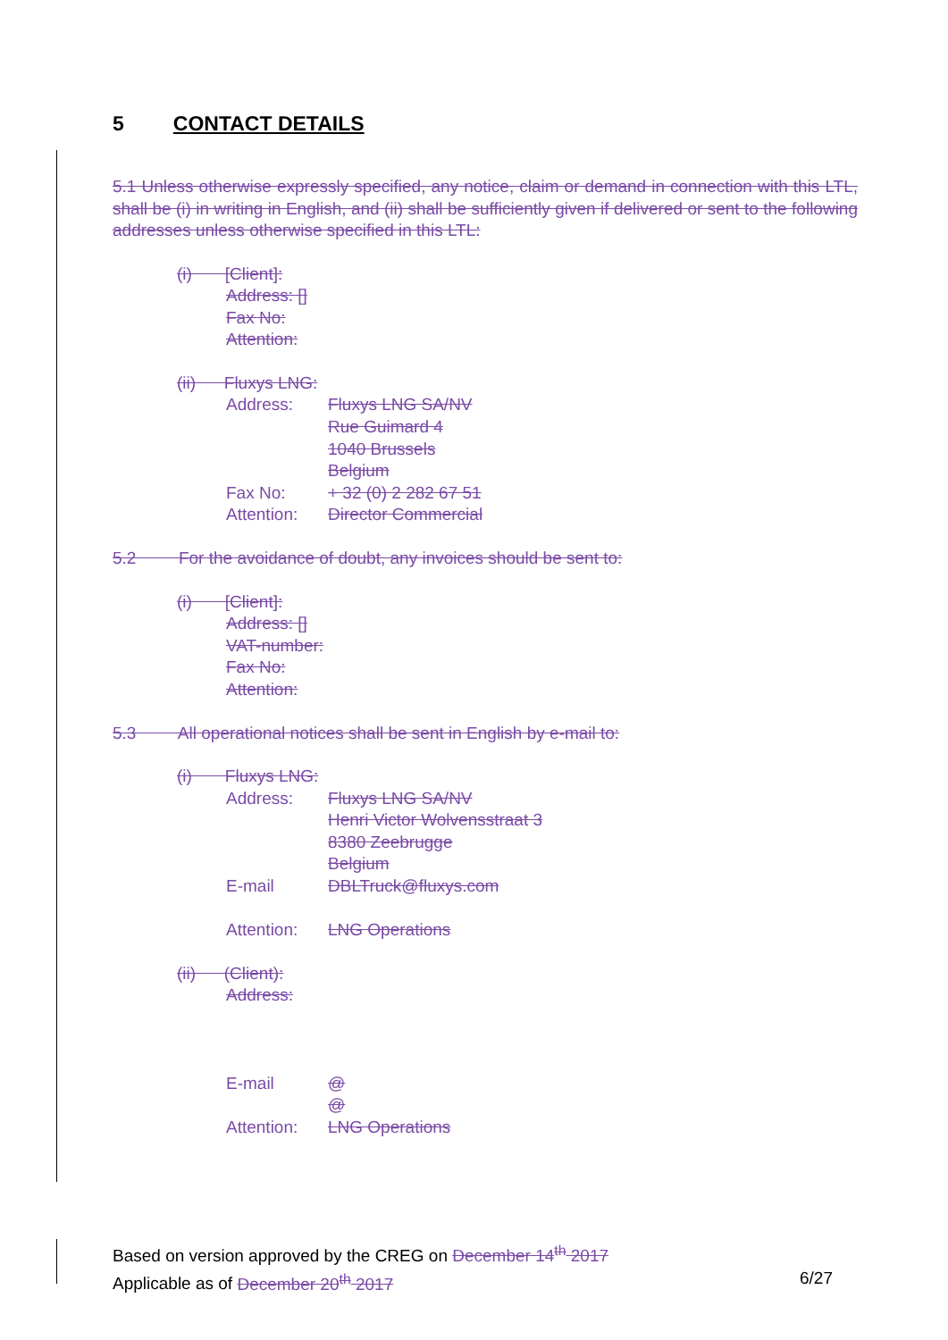5 CONTACT DETAILS
5.1 Unless otherwise expressly specified, any notice, claim or demand in connection with this LTL, shall be (i) in writing in English, and (ii) shall be sufficiently given if delivered or sent to the following addresses unless otherwise specified in this LTL:
(i) [Client]:
Address: []
Fax No:
Attention:
(ii) Fluxys LNG:
Address: Fluxys LNG SA/NV
Rue Guimard 4
1040 Brussels
Belgium
Fax No: + 32 (0) 2 282 67 51
Attention: Director Commercial
5.2 For the avoidance of doubt, any invoices should be sent to:
(i) [Client]:
Address: []
VAT-number:
Fax No:
Attention:
5.3 All operational notices shall be sent in English by e-mail to:
(i) Fluxys LNG:
Address: Fluxys LNG SA/NV
Henri Victor Wolvensstraat 3
8380 Zeebrugge
Belgium
E-mail DBLTruck@fluxys.com
Attention: LNG Operations
(ii) (Client):
Address:
E-mail @
@
Attention: LNG Operations
Based on version approved by the CREG on December 14<sup>th</sup> 2017
6/27 Applicable as of December 20<sup>th</sup> 2017